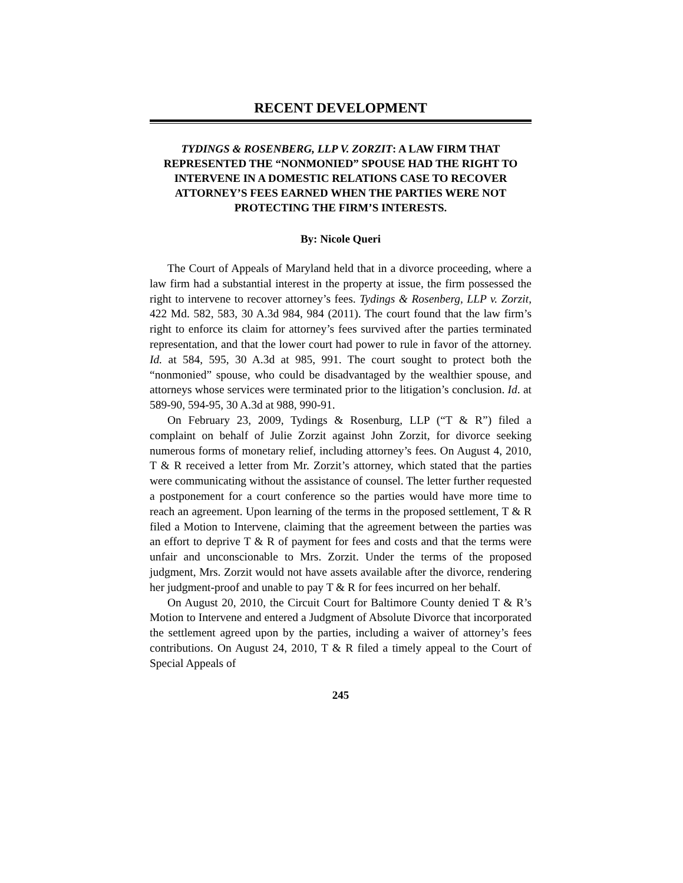RECENT DEVELOPMENT
TYDINGS & ROSENBERG, LLP V. ZORZIT: A LAW FIRM THAT REPRESENTED THE “NONMONIED” SPOUSE HAD THE RIGHT TO INTERVENE IN A DOMESTIC RELATIONS CASE TO RECOVER ATTORNEY’S FEES EARNED WHEN THE PARTIES WERE NOT PROTECTING THE FIRM’S INTERESTS.
By: Nicole Queri
The Court of Appeals of Maryland held that in a divorce proceeding, where a law firm had a substantial interest in the property at issue, the firm possessed the right to intervene to recover attorney’s fees. Tydings & Rosenberg, LLP v. Zorzit, 422 Md. 582, 583, 30 A.3d 984, 984 (2011). The court found that the law firm’s right to enforce its claim for attorney’s fees survived after the parties terminated representation, and that the lower court had power to rule in favor of the attorney. Id. at 584, 595, 30 A.3d at 985, 991. The court sought to protect both the “nonmonied” spouse, who could be disadvantaged by the wealthier spouse, and attorneys whose services were terminated prior to the litigation’s conclusion. Id. at 589-90, 594-95, 30 A.3d at 988, 990-91.
On February 23, 2009, Tydings & Rosenburg, LLP (“T & R”) filed a complaint on behalf of Julie Zorzit against John Zorzit, for divorce seeking numerous forms of monetary relief, including attorney’s fees. On August 4, 2010, T & R received a letter from Mr. Zorzit’s attorney, which stated that the parties were communicating without the assistance of counsel. The letter further requested a postponement for a court conference so the parties would have more time to reach an agreement. Upon learning of the terms in the proposed settlement, T & R filed a Motion to Intervene, claiming that the agreement between the parties was an effort to deprive T & R of payment for fees and costs and that the terms were unfair and unconscionable to Mrs. Zorzit. Under the terms of the proposed judgment, Mrs. Zorzit would not have assets available after the divorce, rendering her judgment-proof and unable to pay T & R for fees incurred on her behalf.
On August 20, 2010, the Circuit Court for Baltimore County denied T & R’s Motion to Intervene and entered a Judgment of Absolute Divorce that incorporated the settlement agreed upon by the parties, including a waiver of attorney’s fees contributions. On August 24, 2010, T & R filed a timely appeal to the Court of Special Appeals of
245